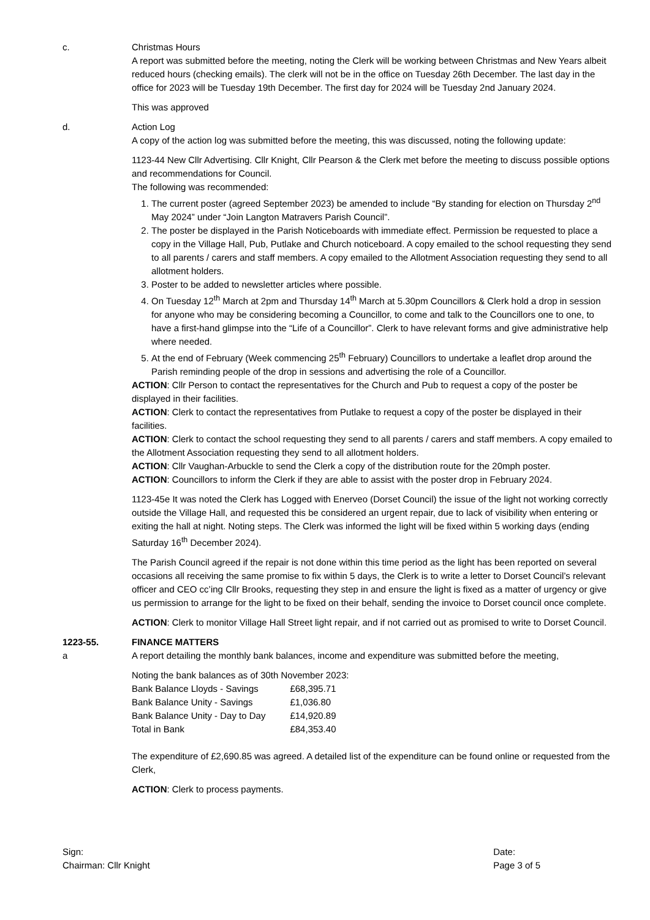c. Christmas Hours
A report was submitted before the meeting, noting the Clerk will be working between Christmas and New Years albeit reduced hours (checking emails). The clerk will not be in the office on Tuesday 26th December. The last day in the office for 2023 will be Tuesday 19th December. The first day for 2024 will be Tuesday 2nd January 2024.
This was approved
d. Action Log
A copy of the action log was submitted before the meeting, this was discussed, noting the following update:
1123-44 New Cllr Advertising. Cllr Knight, Cllr Pearson & the Clerk met before the meeting to discuss possible options and recommendations for Council.
The following was recommended:
1. The current poster (agreed September 2023) be amended to include “By standing for election on Thursday 2<sup>nd</sup> May 2024” under “Join Langton Matravers Parish Council”.
2. The poster be displayed in the Parish Noticeboards with immediate effect. Permission be requested to place a copy in the Village Hall, Pub, Putlake and Church noticeboard. A copy emailed to the school requesting they send to all parents / carers and staff members. A copy emailed to the Allotment Association requesting they send to all allotment holders.
3. Poster to be added to newsletter articles where possible.
4. On Tuesday 12<sup>th</sup> March at 2pm and Thursday 14<sup>th</sup> March at 5.30pm Councillors & Clerk hold a drop in session for anyone who may be considering becoming a Councillor, to come and talk to the Councillors one to one, to have a first-hand glimpse into the “Life of a Councillor”. Clerk to have relevant forms and give administrative help where needed.
5. At the end of February (Week commencing 25<sup>th</sup> February) Councillors to undertake a leaflet drop around the Parish reminding people of the drop in sessions and advertising the role of a Councillor.
ACTION: Cllr Person to contact the representatives for the Church and Pub to request a copy of the poster be displayed in their facilities.
ACTION: Clerk to contact the representatives from Putlake to request a copy of the poster be displayed in their facilities.
ACTION: Clerk to contact the school requesting they send to all parents / carers and staff members. A copy emailed to the Allotment Association requesting they send to all allotment holders.
ACTION: Cllr Vaughan-Arbuckle to send the Clerk a copy of the distribution route for the 20mph poster.
ACTION: Councillors to inform the Clerk if they are able to assist with the poster drop in February 2024.
1123-45e It was noted the Clerk has Logged with Enerveo (Dorset Council) the issue of the light not working correctly outside the Village Hall, and requested this be considered an urgent repair, due to lack of visibility when entering or exiting the hall at night. Noting steps. The Clerk was informed the light will be fixed within 5 working days (ending Saturday 16<sup>th</sup> December 2024).
The Parish Council agreed if the repair is not done within this time period as the light has been reported on several occasions all receiving the same promise to fix within 5 days, the Clerk is to write a letter to Dorset Council’s relevant officer and CEO cc’ing Cllr Brooks, requesting they step in and ensure the light is fixed as a matter of urgency or give us permission to arrange for the light to be fixed on their behalf, sending the invoice to Dorset council once complete.
ACTION: Clerk to monitor Village Hall Street light repair, and if not carried out as promised to write to Dorset Council.
1223-55. FINANCE MATTERS
a A report detailing the monthly bank balances, income and expenditure was submitted before the meeting,
Noting the bank balances as of 30th November 2023:
| Bank Balance Lloyds - Savings | £68,395.71 |
| Bank Balance Unity - Savings | £1,036.80 |
| Bank Balance Unity - Day to Day | £14,920.89 |
| Total in Bank | £84,353.40 |
The expenditure of £2,690.85 was agreed. A detailed list of the expenditure can be found online or requested from the Clerk,
ACTION: Clerk to process payments.
Sign:
Chairman: Cllr Knight
Date:
Page 3 of 5